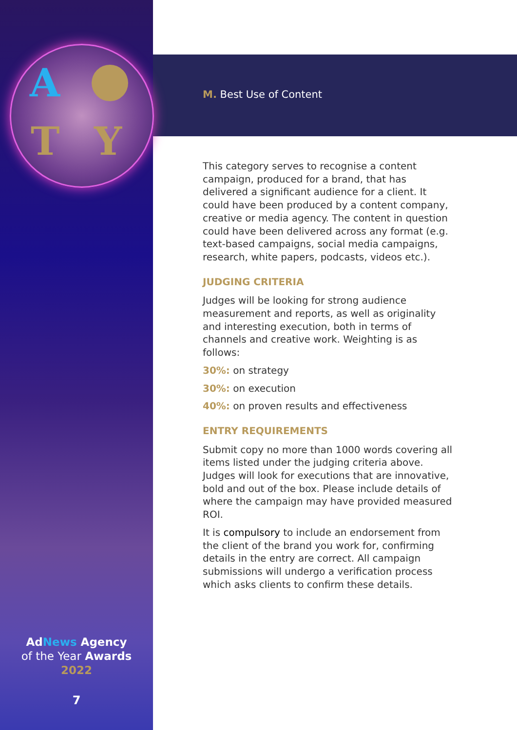A
T Y
AdNews Agency
of the Year Awards
2022
7
M. Best Use of Content
This category serves to recognise a content campaign, produced for a brand, that has delivered a significant audience for a client. It could have been produced by a content company, creative or media agency. The content in question could have been delivered across any format (e.g. text-based campaigns, social media campaigns, research, white papers, podcasts, videos etc.).
JUDGING CRITERIA
Judges will be looking for strong audience measurement and reports, as well as originality and interesting execution, both in terms of channels and creative work. Weighting is as follows:
30%: on strategy
30%: on execution
40%: on proven results and effectiveness
ENTRY REQUIREMENTS
Submit copy no more than 1000 words covering all items listed under the judging criteria above. Judges will look for executions that are innovative, bold and out of the box. Please include details of where the campaign may have provided measured ROI.
It is compulsory to include an endorsement from the client of the brand you work for, confirming details in the entry are correct. All campaign submissions will undergo a verification process which asks clients to confirm these details.